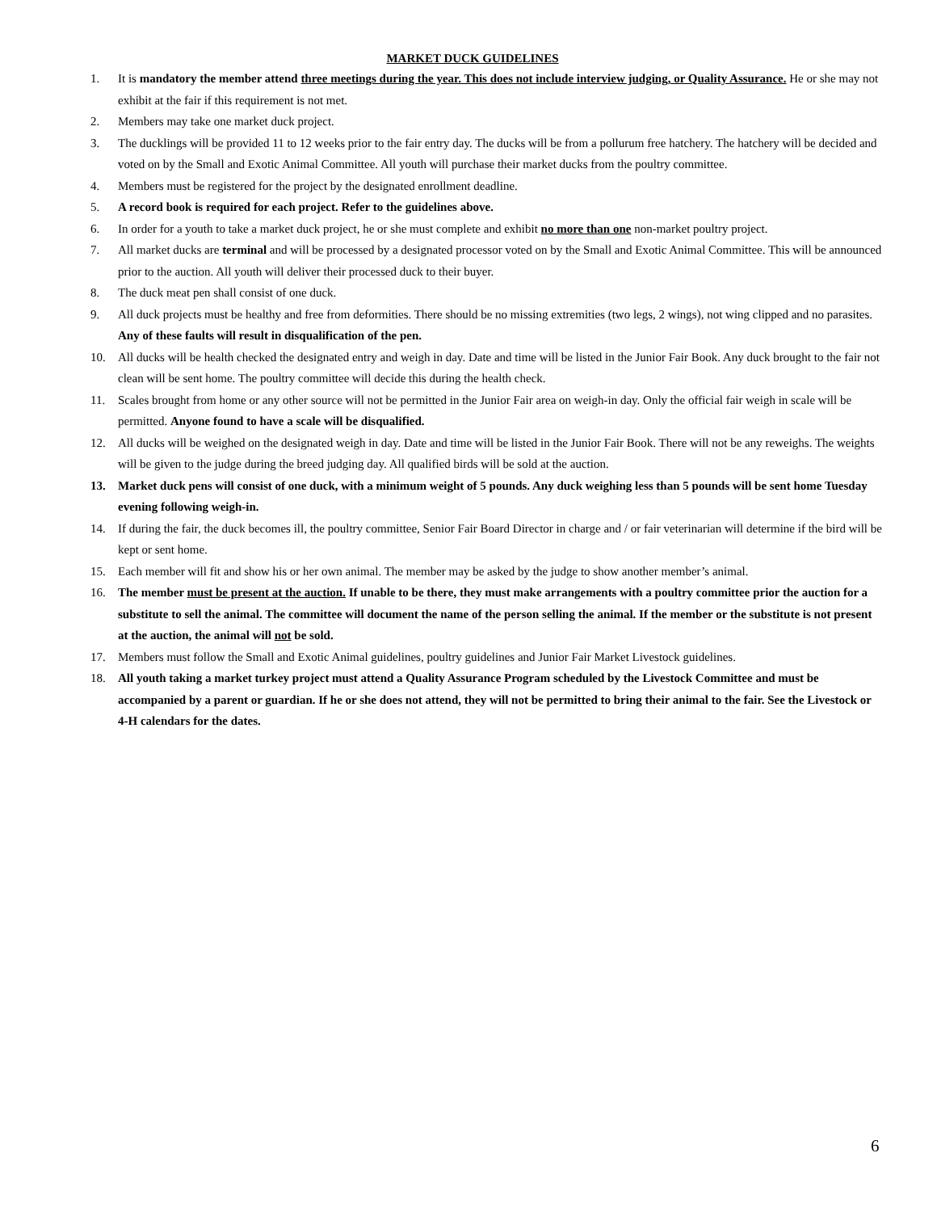MARKET DUCK GUIDELINES
1. It is mandatory the member attend three meetings during the year. This does not include interview judging, or Quality Assurance. He or she may not exhibit at the fair if this requirement is not met.
2. Members may take one market duck project.
3. The ducklings will be provided 11 to 12 weeks prior to the fair entry day. The ducks will be from a pollurum free hatchery. The hatchery will be decided and voted on by the Small and Exotic Animal Committee. All youth will purchase their market ducks from the poultry committee.
4. Members must be registered for the project by the designated enrollment deadline.
5. A record book is required for each project. Refer to the guidelines above.
6. In order for a youth to take a market duck project, he or she must complete and exhibit no more than one non-market poultry project.
7. All market ducks are terminal and will be processed by a designated processor voted on by the Small and Exotic Animal Committee. This will be announced prior to the auction. All youth will deliver their processed duck to their buyer.
8. The duck meat pen shall consist of one duck.
9. All duck projects must be healthy and free from deformities. There should be no missing extremities (two legs, 2 wings), not wing clipped and no parasites. Any of these faults will result in disqualification of the pen.
10. All ducks will be health checked the designated entry and weigh in day. Date and time will be listed in the Junior Fair Book. Any duck brought to the fair not clean will be sent home. The poultry committee will decide this during the health check.
11. Scales brought from home or any other source will not be permitted in the Junior Fair area on weigh-in day. Only the official fair weigh in scale will be permitted. Anyone found to have a scale will be disqualified.
12. All ducks will be weighed on the designated weigh in day. Date and time will be listed in the Junior Fair Book. There will not be any reweighs. The weights will be given to the judge during the breed judging day. All qualified birds will be sold at the auction.
13. Market duck pens will consist of one duck, with a minimum weight of 5 pounds. Any duck weighing less than 5 pounds will be sent home Tuesday evening following weigh-in.
14. If during the fair, the duck becomes ill, the poultry committee, Senior Fair Board Director in charge and / or fair veterinarian will determine if the bird will be kept or sent home.
15. Each member will fit and show his or her own animal. The member may be asked by the judge to show another member’s animal.
16. The member must be present at the auction. If unable to be there, they must make arrangements with a poultry committee prior the auction for a substitute to sell the animal. The committee will document the name of the person selling the animal. If the member or the substitute is not present at the auction, the animal will not be sold.
17. Members must follow the Small and Exotic Animal guidelines, poultry guidelines and Junior Fair Market Livestock guidelines.
18. All youth taking a market turkey project must attend a Quality Assurance Program scheduled by the Livestock Committee and must be accompanied by a parent or guardian. If he or she does not attend, they will not be permitted to bring their animal to the fair. See the Livestock or 4-H calendars for the dates.
6